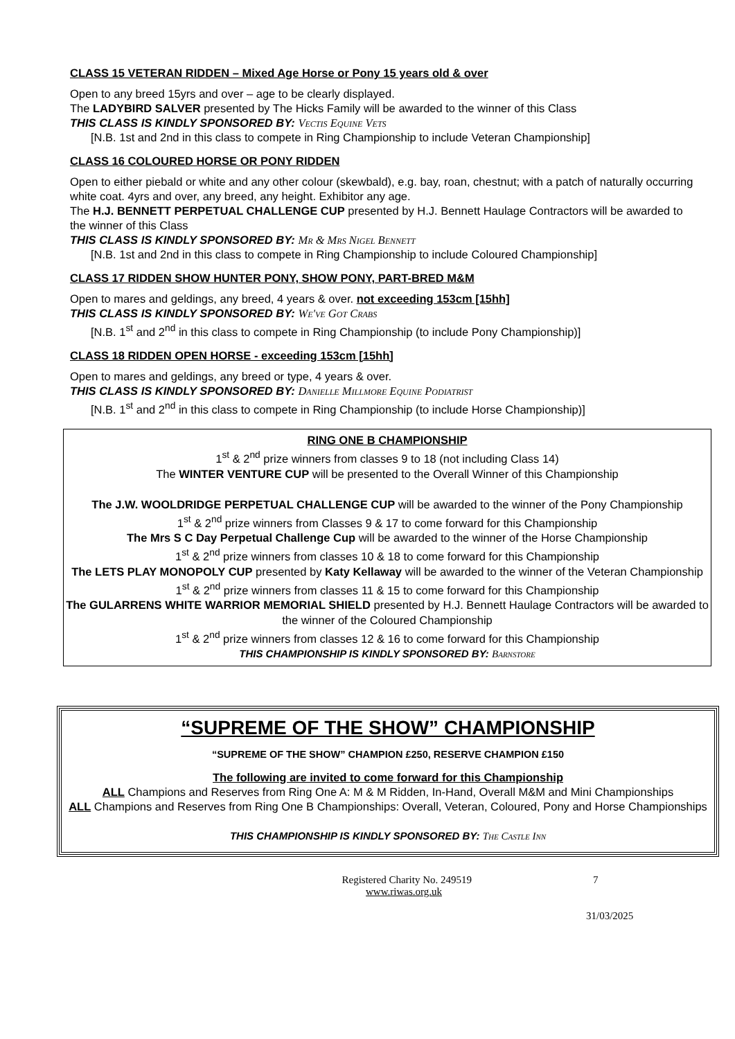CLASS 15 VETERAN RIDDEN – Mixed Age Horse or Pony 15 years old & over
Open to any breed 15yrs and over – age to be clearly displayed.
The LADYBIRD SALVER presented by The Hicks Family will be awarded to the winner of this Class
THIS CLASS IS KINDLY SPONSORED BY: Vectis Equine Vets
[N.B. 1st and 2nd in this class to compete in Ring Championship to include Veteran Championship]
CLASS 16 COLOURED HORSE OR PONY RIDDEN
Open to either piebald or white and any other colour (skewbald), e.g. bay, roan, chestnut; with a patch of naturally occurring white coat. 4yrs and over, any breed, any height. Exhibitor any age.
The H.J. BENNETT PERPETUAL CHALLENGE CUP presented by H.J. Bennett Haulage Contractors will be awarded to the winner of this Class
THIS CLASS IS KINDLY SPONSORED BY: Mr & Mrs Nigel Bennett
[N.B. 1st and 2nd in this class to compete in Ring Championship to include Coloured Championship]
CLASS 17 RIDDEN SHOW HUNTER PONY, SHOW PONY, PART-BRED M&M
Open to mares and geldings, any breed, 4 years & over. not exceeding 153cm [15hh]
THIS CLASS IS KINDLY SPONSORED BY: We've Got Crabs
[N.B. 1<sup>st</sup> and 2<sup>nd</sup> in this class to compete in Ring Championship (to include Pony Championship)]
CLASS 18 RIDDEN OPEN HORSE - exceeding 153cm [15hh]
Open to mares and geldings, any breed or type, 4 years & over.
THIS CLASS IS KINDLY SPONSORED BY: Danielle Millmore Equine Podiatrist
[N.B. 1<sup>st</sup> and 2<sup>nd</sup> in this class to compete in Ring Championship (to include Horse Championship)]
RING ONE B CHAMPIONSHIP
1<sup>st</sup> & 2<sup>nd</sup> prize winners from classes 9 to 18 (not including Class 14)
The WINTER VENTURE CUP will be presented to the Overall Winner of this Championship
The J.W. WOOLDRIDGE PERPETUAL CHALLENGE CUP will be awarded to the winner of the Pony Championship
1<sup>st</sup> & 2<sup>nd</sup> prize winners from Classes 9 & 17 to come forward for this Championship
The Mrs S C Day Perpetual Challenge Cup will be awarded to the winner of the Horse Championship
1<sup>st</sup> & 2<sup>nd</sup> prize winners from classes 10 & 18 to come forward for this Championship
The LETS PLAY MONOPOLY CUP presented by Katy Kellaway will be awarded to the winner of the Veteran Championship
1<sup>st</sup> & 2<sup>nd</sup> prize winners from classes 11 & 15 to come forward for this Championship
The GULARRENS WHITE WARRIOR MEMORIAL SHIELD presented by H.J. Bennett Haulage Contractors will be awarded to the winner of the Coloured Championship
1<sup>st</sup> & 2<sup>nd</sup> prize winners from classes 12 & 16 to come forward for this Championship
THIS CHAMPIONSHIP IS KINDLY SPONSORED BY: Barnstore
“SUPREME OF THE SHOW” CHAMPIONSHIP
“SUPREME OF THE SHOW” CHAMPION £250, RESERVE CHAMPION £150
The following are invited to come forward for this Championship
ALL Champions and Reserves from Ring One A: M & M Ridden, In-Hand, Overall M&M and Mini Championships
ALL Champions and Reserves from Ring One B Championships: Overall, Veteran, Coloured, Pony and Horse Championships
THIS CHAMPIONSHIP IS KINDLY SPONSORED BY: The Castle Inn
Registered Charity No. 249519 7
www.riwas.org.uk
31/03/2025